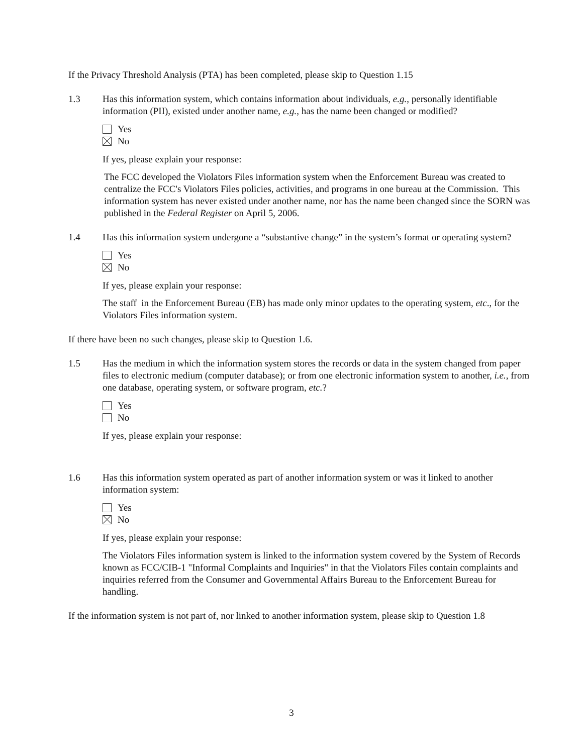If the Privacy Threshold Analysis (PTA) has been completed, please skip to Question 1.15
1.3 Has this information system, which contains information about individuals, e.g., personally identifiable information (PII), existed under another name, e.g., has the name been changed or modified?
Yes
No
If yes, please explain your response:
The FCC developed the Violators Files information system when the Enforcement Bureau was created to centralize the FCC's Violators Files policies, activities, and programs in one bureau at the Commission. This information system has never existed under another name, nor has the name been changed since the SORN was published in the Federal Register on April 5, 2006.
1.4 Has this information system undergone a “substantive change” in the system’s format or operating system?
Yes
No
If yes, please explain your response:
The staff in the Enforcement Bureau (EB) has made only minor updates to the operating system, etc., for the Violators Files information system.
If there have been no such changes, please skip to Question 1.6.
1.5 Has the medium in which the information system stores the records or data in the system changed from paper files to electronic medium (computer database); or from one electronic information system to another, i.e., from one database, operating system, or software program, etc.?
Yes
No
If yes, please explain your response:
1.6 Has this information system operated as part of another information system or was it linked to another information system:
Yes
No
If yes, please explain your response:
The Violators Files information system is linked to the information system covered by the System of Records known as FCC/CIB-1 "Informal Complaints and Inquiries" in that the Violators Files contain complaints and inquiries referred from the Consumer and Governmental Affairs Bureau to the Enforcement Bureau for handling.
If the information system is not part of, nor linked to another information system, please skip to Question 1.8
3